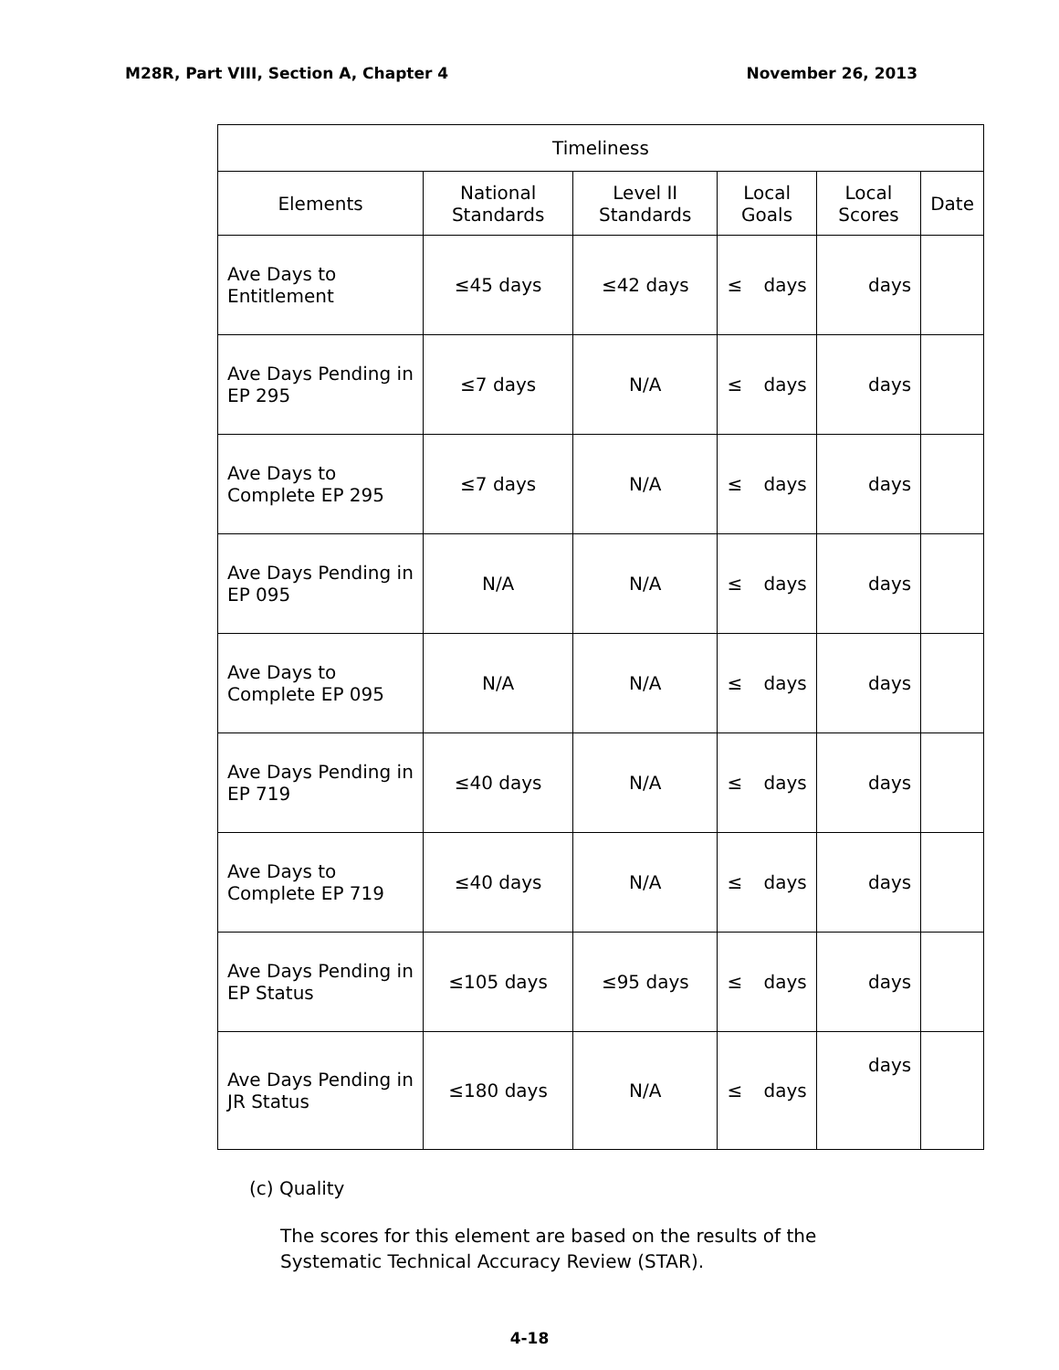M28R, Part VIII, Section A, Chapter 4 November 26, 2013
| Timeliness | | | | | |
| --- | --- | --- | --- | --- | --- |
| Elements | National Standards | Level II Standards | Local Goals | Local Scores | Date |
| Ave Days to Entitlement | ≤45 days | ≤42 days | ≤ days | days | |
| Ave Days Pending in EP 295 | ≤7 days | N/A | ≤ days | days | |
| Ave Days to Complete EP 295 | ≤7 days | N/A | ≤ days | days | |
| Ave Days Pending in EP 095 | N/A | N/A | ≤ days | days | |
| Ave Days to Complete EP 095 | N/A | N/A | ≤ days | days | |
| Ave Days Pending in EP 719 | ≤40 days | N/A | ≤ days | days | |
| Ave Days to Complete EP 719 | ≤40 days | N/A | ≤ days | days | |
| Ave Days Pending in EP Status | ≤105 days | ≤95 days | ≤ days | days | |
| Ave Days Pending in JR Status | ≤180 days | N/A | ≤ days | days | |
(c) Quality
The scores for this element are based on the results of the Systematic Technical Accuracy Review (STAR).
4-18